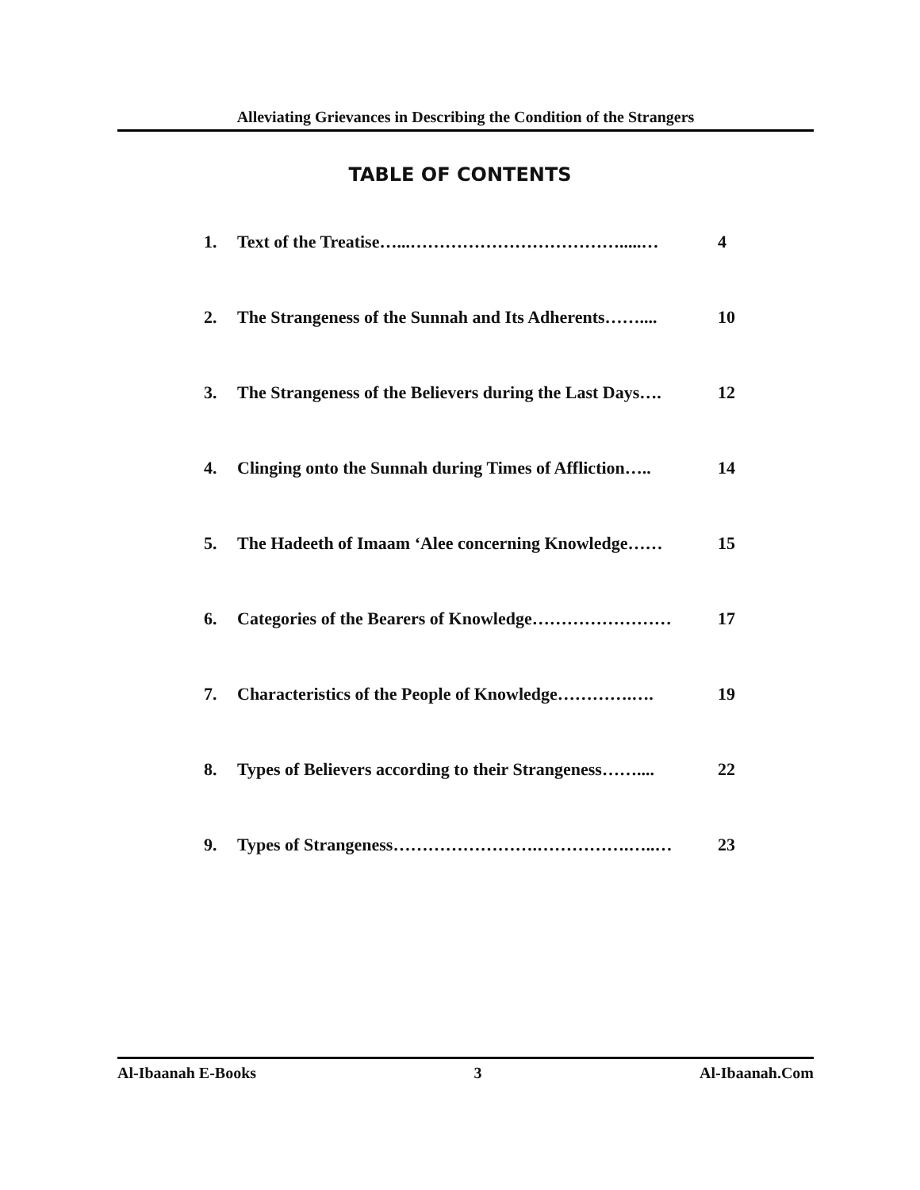Alleviating Grievances in Describing the Condition of the Strangers
TABLE OF CONTENTS
| 1. | Text of the Treatise…...……………………………….....… | 4 |
| 2. | The Strangeness of the Sunnah and Its Adherents…….... | 10 |
| 3. | The Strangeness of the Believers during the Last Days…. | 12 |
| 4. | Clinging onto the Sunnah during Times of Affliction….. | 14 |
| 5. | The Hadeeth of Imaam ‘Alee concerning Knowledge…… | 15 |
| 6. | Categories of the Bearers of Knowledge…………………… | 17 |
| 7. | Characteristics of the People of Knowledge………….…. | 19 |
| 8. | Types of Believers according to their Strangeness…….... | 22 |
| 9. | Types of Strangeness…………………….…………….…..… | 23 |
Al-Ibaanah E-Books 3 Al-Ibaanah.Com